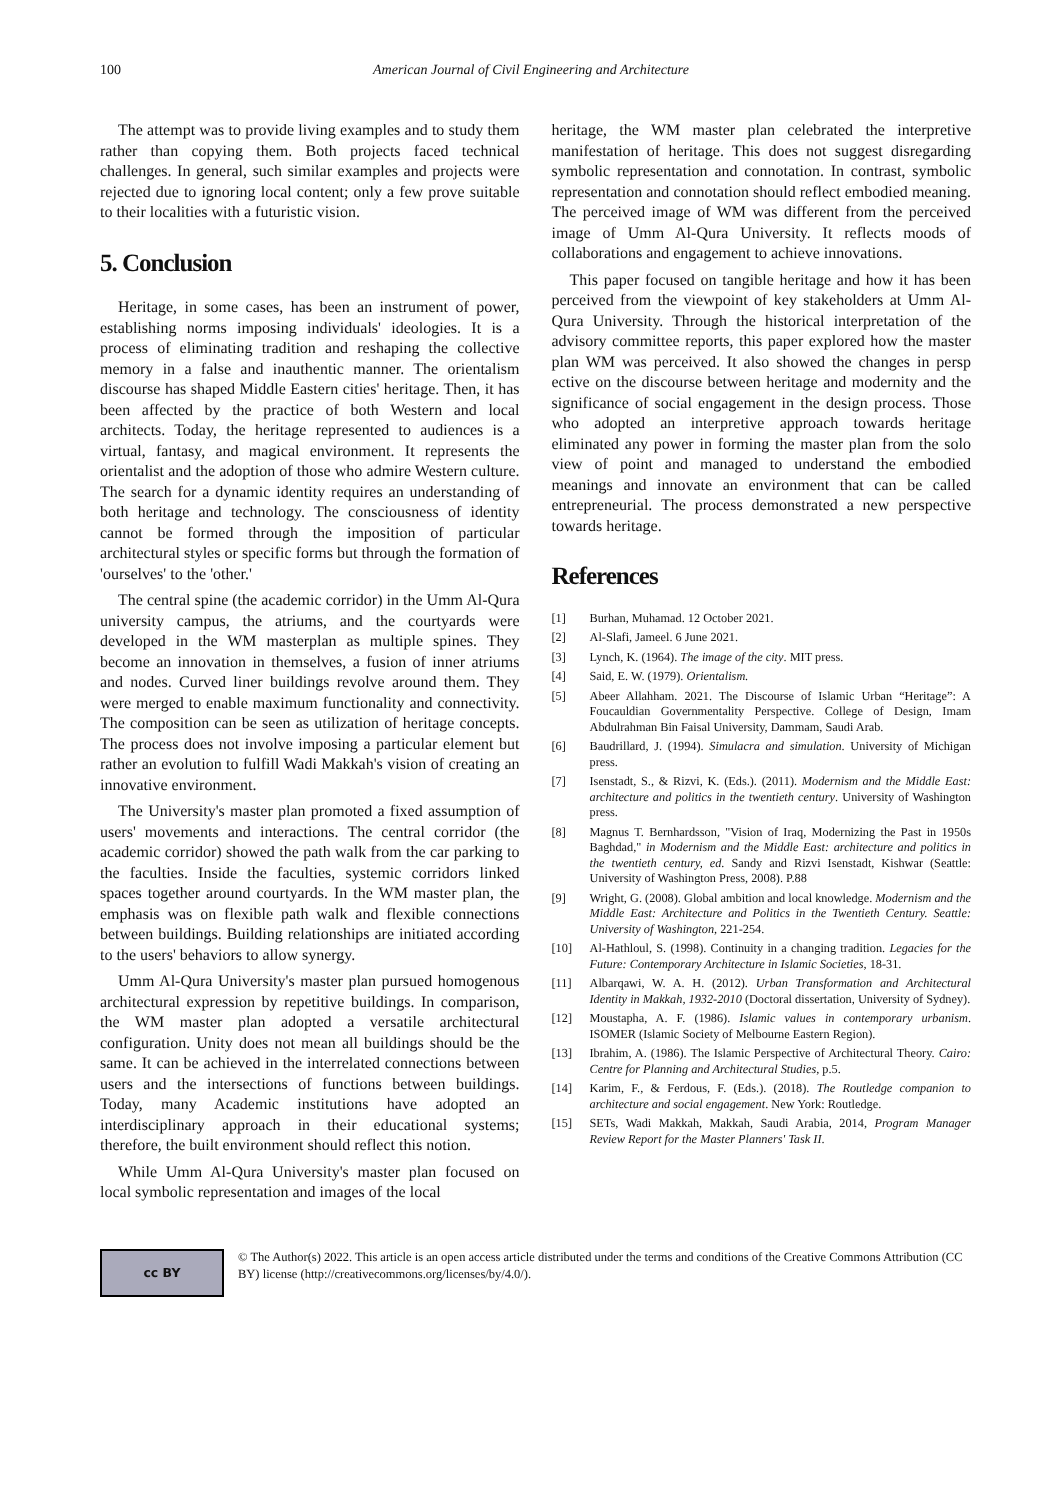100 American Journal of Civil Engineering and Architecture
The attempt was to provide living examples and to study them rather than copying them. Both projects faced technical challenges. In general, such similar examples and projects were rejected due to ignoring local content; only a few prove suitable to their localities with a futuristic vision.
5. Conclusion
Heritage, in some cases, has been an instrument of power, establishing norms imposing individuals' ideologies. It is a process of eliminating tradition and reshaping the collective memory in a false and inauthentic manner. The orientalism discourse has shaped Middle Eastern cities' heritage. Then, it has been affected by the practice of both Western and local architects. Today, the heritage represented to audiences is a virtual, fantasy, and magical environment. It represents the orientalist and the adoption of those who admire Western culture. The search for a dynamic identity requires an understanding of both heritage and technology. The consciousness of identity cannot be formed through the imposition of particular architectural styles or specific forms but through the formation of 'ourselves' to the 'other.'
The central spine (the academic corridor) in the Umm Al-Qura university campus, the atriums, and the courtyards were developed in the WM masterplan as multiple spines. They become an innovation in themselves, a fusion of inner atriums and nodes. Curved liner buildings revolve around them. They were merged to enable maximum functionality and connectivity. The composition can be seen as utilization of heritage concepts. The process does not involve imposing a particular element but rather an evolution to fulfill Wadi Makkah's vision of creating an innovative environment.
The University's master plan promoted a fixed assumption of users' movements and interactions. The central corridor (the academic corridor) showed the path walk from the car parking to the faculties. Inside the faculties, systemic corridors linked spaces together around courtyards. In the WM master plan, the emphasis was on flexible path walk and flexible connections between buildings. Building relationships are initiated according to the users' behaviors to allow synergy.
Umm Al-Qura University's master plan pursued homogenous architectural expression by repetitive buildings. In comparison, the WM master plan adopted a versatile architectural configuration. Unity does not mean all buildings should be the same. It can be achieved in the interrelated connections between users and the intersections of functions between buildings. Today, many Academic institutions have adopted an interdisciplinary approach in their educational systems; therefore, the built environment should reflect this notion.
While Umm Al-Qura University's master plan focused on local symbolic representation and images of the local
heritage, the WM master plan celebrated the interpretive manifestation of heritage. This does not suggest disregarding symbolic representation and connotation. In contrast, symbolic representation and connotation should reflect embodied meaning. The perceived image of WM was different from the perceived image of Umm Al-Qura University. It reflects moods of collaborations and engagement to achieve innovations.
This paper focused on tangible heritage and how it has been perceived from the viewpoint of key stakeholders at Umm Al-Qura University. Through the historical interpretation of the advisory committee reports, this paper explored how the master plan WM was perceived. It also showed the changes in persp ective on the discourse between heritage and modernity and the significance of social engagement in the design process. Those who adopted an interpretive approach towards heritage eliminated any power in forming the master plan from the solo view of point and managed to understand the embodied meanings and innovate an environment that can be called entrepreneurial. The process demonstrated a new perspective towards heritage.
References
[1] Burhan, Muhamad. 12 October 2021.
[2] Al-Slafi, Jameel. 6 June 2021.
[3] Lynch, K. (1964). The image of the city. MIT press.
[4] Said, E. W. (1979). Orientalism.
[5] Abeer Allahham. 2021. The Discourse of Islamic Urban “Heritage”: A Foucauldian Governmentality Perspective. College of Design, Imam Abdulrahman Bin Faisal University, Dammam, Saudi Arab.
[6] Baudrillard, J. (1994). Simulacra and simulation. University of Michigan press.
[7] Isenstadt, S., & Rizvi, K. (Eds.). (2011). Modernism and the Middle East: architecture and politics in the twentieth century. University of Washington press.
[8] Magnus T. Bernhardsson, "Vision of Iraq, Modernizing the Past in 1950s Baghdad," in Modernism and the Middle East: architecture and politics in the twentieth century, ed. Sandy and Rizvi Isenstadt, Kishwar (Seattle: University of Washington Press, 2008). P.88
[9] Wright, G. (2008). Global ambition and local knowledge. Modernism and the Middle East: Architecture and Politics in the Twentieth Century. Seattle: University of Washington, 221-254.
[10] Al-Hathloul, S. (1998). Continuity in a changing tradition. Legacies for the Future: Contemporary Architecture in Islamic Societies, 18-31.
[11] Albarqawi, W. A. H. (2012). Urban Transformation and Architectural Identity in Makkah, 1932-2010 (Doctoral dissertation, University of Sydney).
[12] Moustapha, A. F. (1986). Islamic values in contemporary urbanism. ISOMER (Islamic Society of Melbourne Eastern Region).
[13] Ibrahim, A. (1986). The Islamic Perspective of Architectural Theory. Cairo: Centre for Planning and Architectural Studies, p.5.
[14] Karim, F., & Ferdous, F. (Eds.). (2018). The Routledge companion to architecture and social engagement. New York: Routledge.
[15] SETs, Wadi Makkah, Makkah, Saudi Arabia, 2014, Program Manager Review Report for the Master Planners' Task II.
cc BY
© The Author(s) 2022. This article is an open access article distributed under the terms and conditions of the Creative Commons Attribution (CC BY) license (http://creativecommons.org/licenses/by/4.0/).